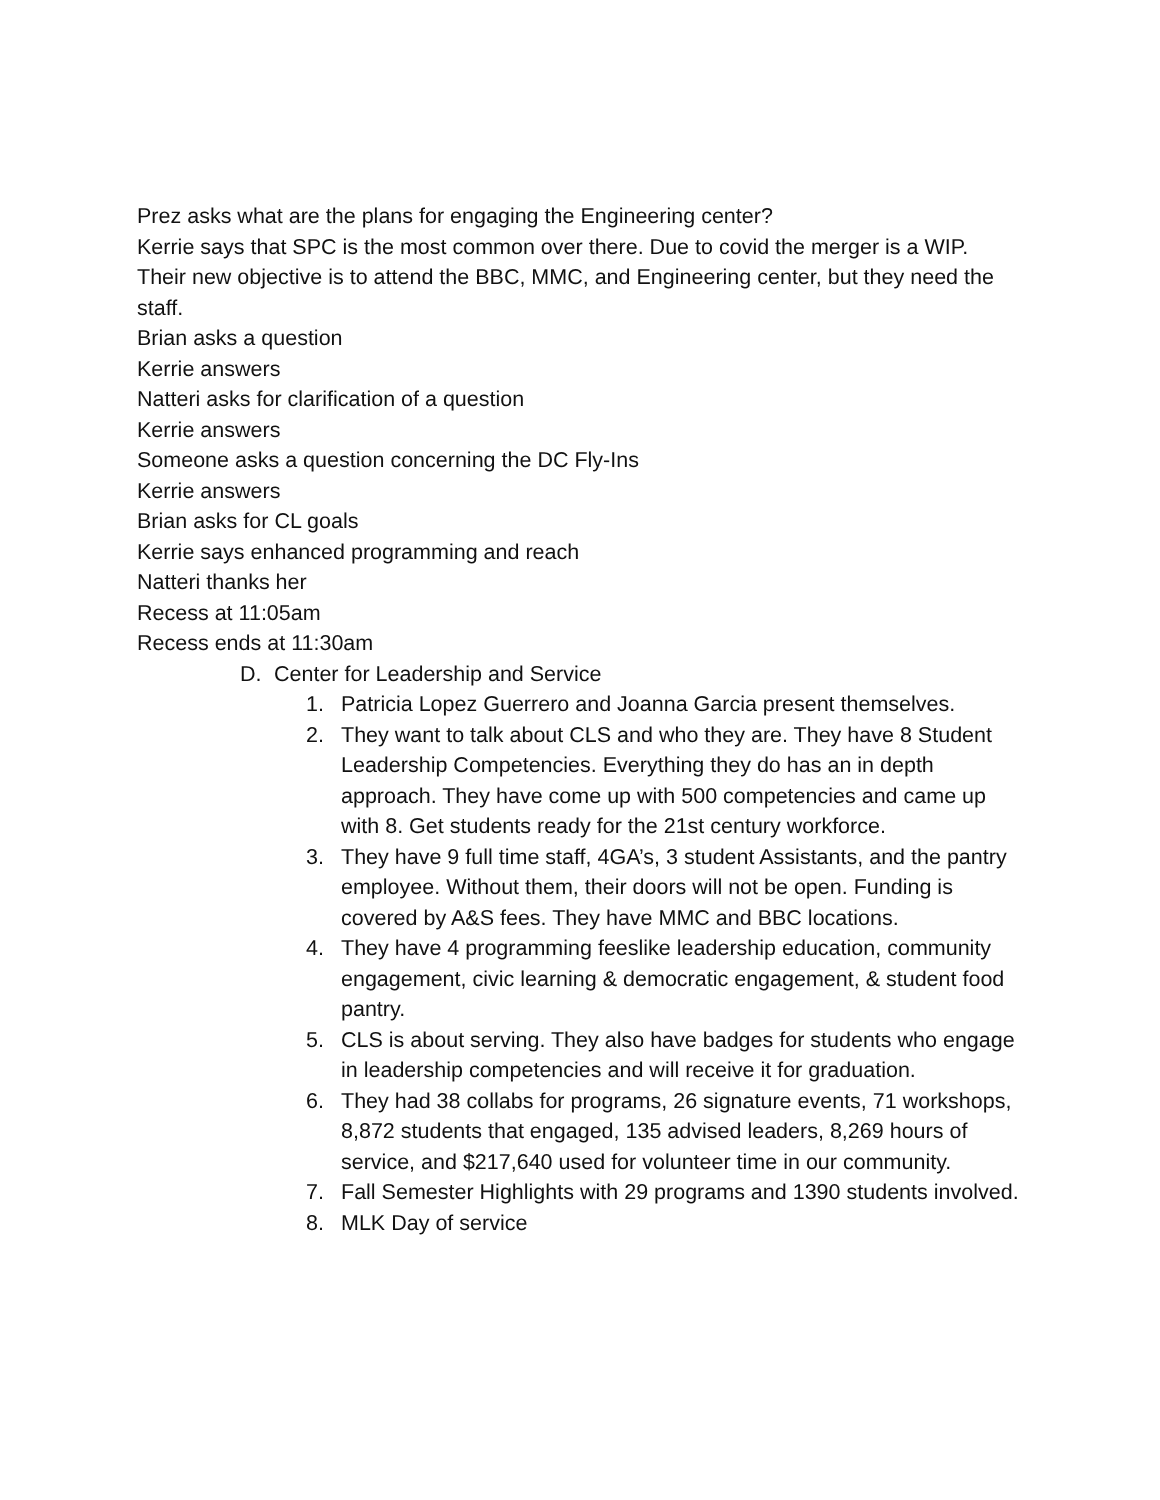Prez asks what are the plans for engaging the Engineering center?
Kerrie says that SPC is the most common over there. Due to covid the merger is a WIP. Their new objective is to attend the BBC, MMC, and Engineering center, but they need the staff.
Brian asks a question
Kerrie answers
Natteri asks for clarification of a question
Kerrie answers
Someone asks a question concerning the DC Fly-Ins
Kerrie answers
Brian asks for CL goals
Kerrie says enhanced programming and reach
Natteri thanks her
Recess at 11:05am
Recess ends at 11:30am
D. Center for Leadership and Service
1. Patricia Lopez Guerrero and Joanna Garcia present themselves.
2. They want to talk about CLS and who they are. They have 8 Student Leadership Competencies. Everything they do has an in depth approach. They have come up with 500 competencies and came up with 8. Get students ready for the 21st century workforce.
3. They have 9 full time staff, 4GA’s, 3 student Assistants, and the pantry employee. Without them, their doors will not be open. Funding is covered by A&S fees. They have MMC and BBC locations.
4. They have 4 programming feeslike leadership education, community engagement, civic learning & democratic engagement, & student food pantry.
5. CLS is about serving. They also have badges for students who engage in leadership competencies and will receive it for graduation.
6. They had 38 collabs for programs, 26 signature events, 71 workshops, 8,872 students that engaged, 135 advised leaders, 8,269 hours of service, and $217,640 used for volunteer time in our community.
7. Fall Semester Highlights with 29 programs and 1390 students involved.
8. MLK Day of service